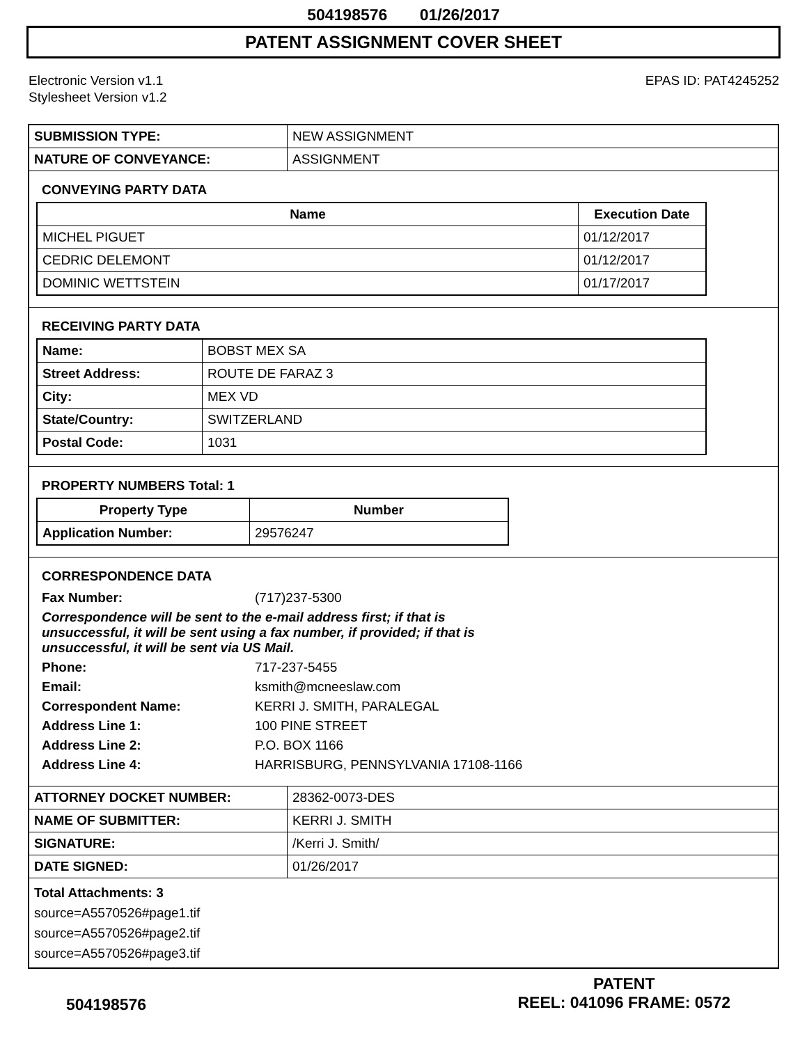504198576 01/26/2017
PATENT ASSIGNMENT COVER SHEET
Electronic Version v1.1
Stylesheet Version v1.2
EPAS ID: PAT4245252
| SUBMISSION TYPE: | NEW ASSIGNMENT |
| NATURE OF CONVEYANCE: | ASSIGNMENT |
CONVEYING PARTY DATA
| Name | Execution Date |
| --- | --- |
| MICHEL PIGUET | 01/12/2017 |
| CEDRIC DELEMONT | 01/12/2017 |
| DOMINIC WETTSTEIN | 01/17/2017 |
RECEIVING PARTY DATA
| Name: | BOBST MEX SA |
| Street Address: | ROUTE DE FARAZ 3 |
| City: | MEX VD |
| State/Country: | SWITZERLAND |
| Postal Code: | 1031 |
PROPERTY NUMBERS Total: 1
| Property Type | Number |
| --- | --- |
| Application Number: | 29576247 |
CORRESPONDENCE DATA
| Fax Number: | (717)237-5300 |
| Correspondence will be sent to the e-mail address first; if that is unsuccessful, it will be sent using a fax number, if provided; if that is unsuccessful, it will be sent via US Mail. | |
| Phone: | 717-237-5455 |
| Email: | ksmith@mcneeslaw.com |
| Correspondent Name: | KERRI J. SMITH, PARALEGAL |
| Address Line 1: | 100 PINE STREET |
| Address Line 2: | P.O. BOX 1166 |
| Address Line 4: | HARRISBURG, PENNSYLVANIA 17108-1166 |
| ATTORNEY DOCKET NUMBER: | 28362-0073-DES |
| NAME OF SUBMITTER: | KERRI J. SMITH |
| SIGNATURE: | /Kerri J. Smith/ |
| DATE SIGNED: | 01/26/2017 |
Total Attachments: 3
source=A5570526#page1.tif
source=A5570526#page2.tif
source=A5570526#page3.tif
504198576
PATENT
REEL: 041096 FRAME: 0572